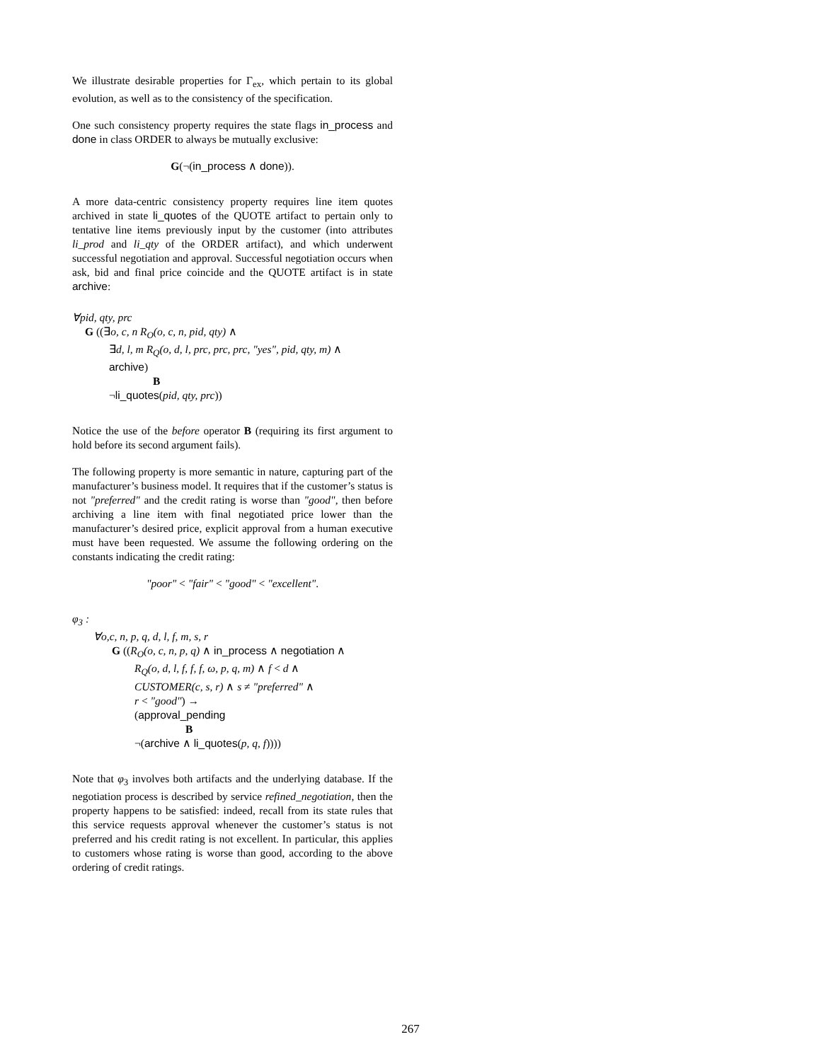We illustrate desirable properties for Γ<sub>ex</sub>, which pertain to its global evolution, as well as to the consistency of the specification.
One such consistency property requires the state flags in_process and done in class ORDER to always be mutually exclusive:
G(¬(in_process ∧ done)).
A more data-centric consistency property requires line item quotes archived in state li_quotes of the QUOTE artifact to pertain only to tentative line items previously input by the customer (into attributes li_prod and li_qty of the ORDER artifact), and which underwent successful negotiation and approval. Successful negotiation occurs when ask, bid and final price coincide and the QUOTE artifact is in state archive:
∀pid, qty, prc
G ((∃o, c, n R<sub>O</sub>(o, c, n, pid, qty) ∧
∃d, l, m R<sub>Q</sub>(o, d, l, prc, prc, prc, "yes", pid, qty, m) ∧
archive)
B
¬li_quotes(pid, qty, prc))
Notice the use of the before operator B (requiring its first argument to hold before its second argument fails).
The following property is more semantic in nature, capturing part of the manufacturer’s business model. It requires that if the customer’s status is not "preferred" and the credit rating is worse than "good", then before archiving a line item with final negotiated price lower than the manufacturer’s desired price, explicit approval from a human executive must have been requested. We assume the following ordering on the constants indicating the credit rating:
"poor" < "fair" < "good" < "excellent".
φ<sub>3</sub> :
∀o,c, n, p, q, d, l, f, m, s, r
G ((R<sub>O</sub>(o, c, n, p, q) ∧ in_process ∧ negotiation ∧
R<sub>Q</sub>(o, d, l, f, f, f, ω, p, q, m) ∧ f < d ∧
CUSTOMER(c, s, r) ∧ s ≠ "preferred" ∧
r < "good") →
(approval_pending
B
¬(archive ∧ li_quotes(p, q, f))))
Note that φ<sub>3</sub> involves both artifacts and the underlying database. If the negotiation process is described by service refined_negotiation, then the property happens to be satisfied: indeed, recall from its state rules that this service requests approval whenever the customer’s status is not preferred and his credit rating is not excellent. In particular, this applies to customers whose rating is worse than good, according to the above ordering of credit ratings.
267